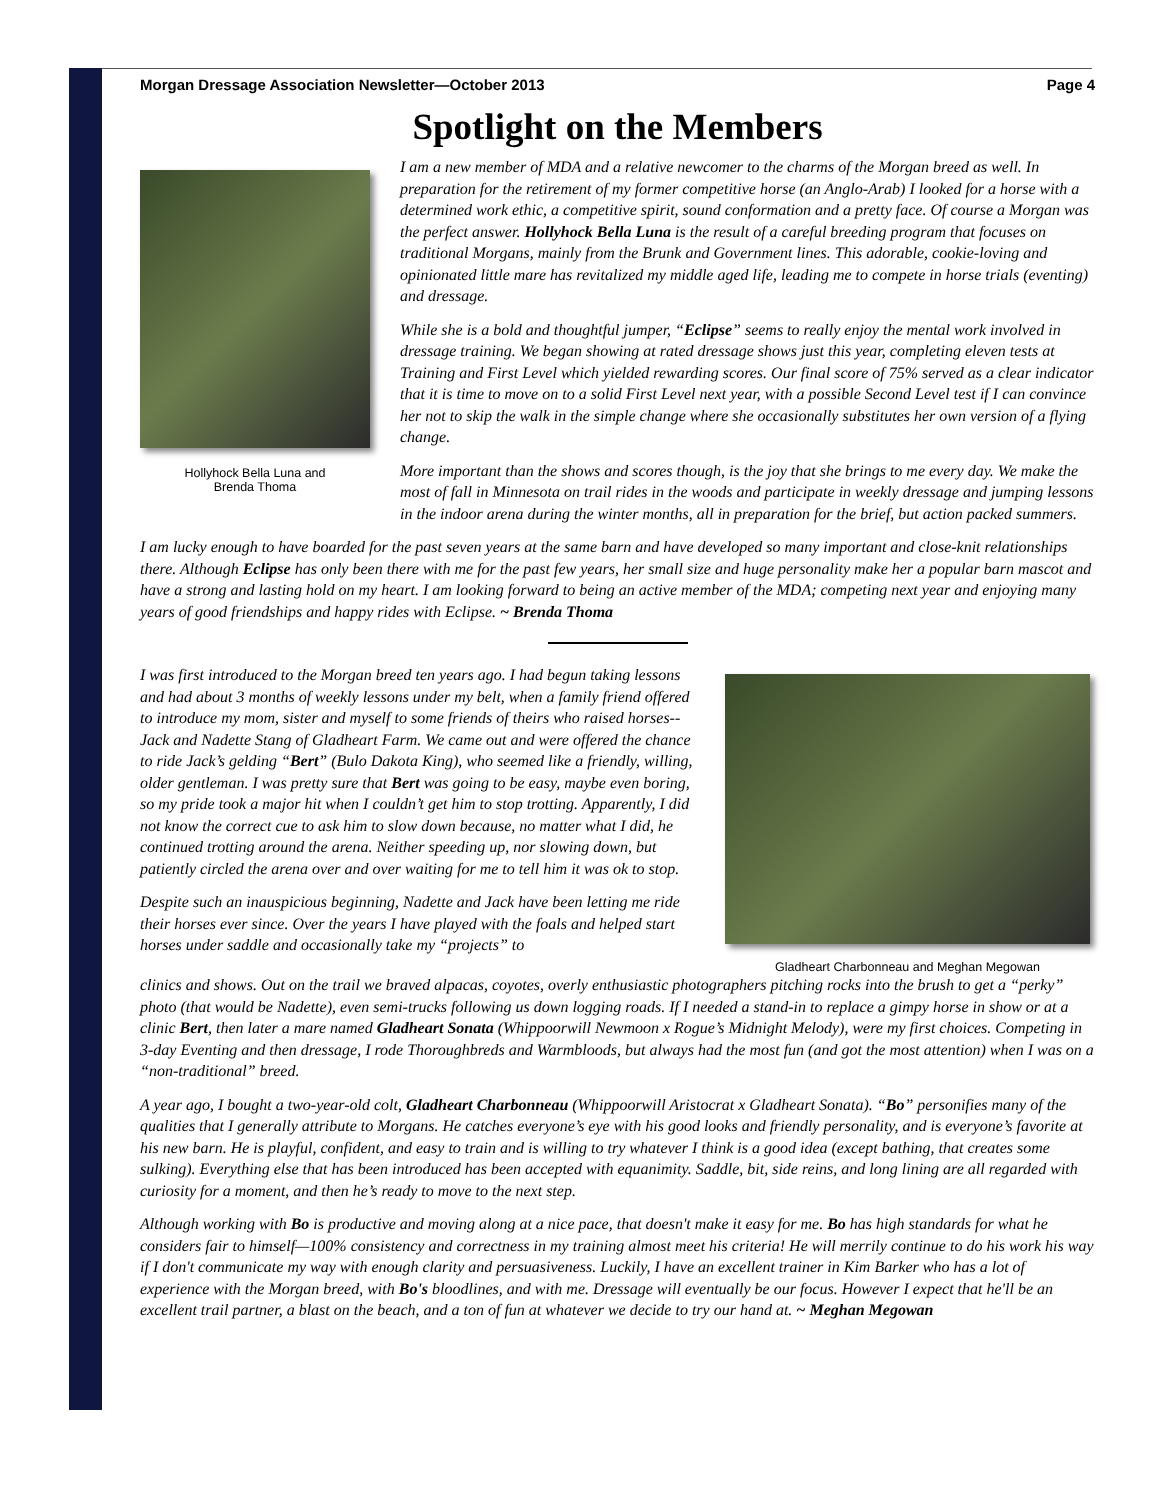Morgan Dressage Association Newsletter—October 2013 Page 4
Spotlight on the Members
Hollyhock Bella Luna and
Brenda Thoma
I am a new member of MDA and a relative newcomer to the charms of the Morgan breed as well. In preparation for the retirement of my former competitive horse (an Anglo-Arab) I looked for a horse with a determined work ethic, a competitive spirit, sound conformation and a pretty face. Of course a Morgan was the perfect answer. Hollyhock Bella Luna is the result of a careful breeding program that focuses on traditional Morgans, mainly from the Brunk and Government lines. This adorable, cookie-loving and opinionated little mare has revitalized my middle aged life, leading me to compete in horse trials (eventing) and dressage.
While she is a bold and thoughtful jumper, “Eclipse” seems to really enjoy the mental work involved in dressage training. We began showing at rated dressage shows just this year, completing eleven tests at Training and First Level which yielded rewarding scores. Our final score of 75% served as a clear indicator that it is time to move on to a solid First Level next year, with a possible Second Level test if I can convince her not to skip the walk in the simple change where she occasionally substitutes her own version of a flying change.
More important than the shows and scores though, is the joy that she brings to me every day. We make the most of fall in Minnesota on trail rides in the woods and participate in weekly dressage and jumping lessons in the indoor arena during the winter months, all in preparation for the brief, but action packed summers.
I am lucky enough to have boarded for the past seven years at the same barn and have developed so many important and close-knit relationships there. Although Eclipse has only been there with me for the past few years, her small size and huge personality make her a popular barn mascot and have a strong and lasting hold on my heart. I am looking forward to being an active member of the MDA; competing next year and enjoying many years of good friendships and happy rides with Eclipse. ~ Brenda Thoma
I was first introduced to the Morgan breed ten years ago. I had begun taking lessons and had about 3 months of weekly lessons under my belt, when a family friend offered to introduce my mom, sister and myself to some friends of theirs who raised horses--Jack and Nadette Stang of Gladheart Farm. We came out and were offered the chance to ride Jack’s gelding “Bert” (Bulo Dakota King), who seemed like a friendly, willing, older gentleman. I was pretty sure that Bert was going to be easy, maybe even boring, so my pride took a major hit when I couldn’t get him to stop trotting. Apparently, I did not know the correct cue to ask him to slow down because, no matter what I did, he continued trotting around the arena. Neither speeding up, nor slowing down, but patiently circled the arena over and over waiting for me to tell him it was ok to stop.
Despite such an inauspicious beginning, Nadette and Jack have been letting me ride their horses ever since. Over the years I have played with the foals and helped start horses under saddle and occasionally take my “projects” to
Gladheart Charbonneau and Meghan Megowan
clinics and shows. Out on the trail we braved alpacas, coyotes, overly enthusiastic photographers pitching rocks into the brush to get a “perky” photo (that would be Nadette), even semi-trucks following us down logging roads. If I needed a stand-in to replace a gimpy horse in show or at a clinic Bert, then later a mare named Gladheart Sonata (Whippoorwill Newmoon x Rogue’s Midnight Melody), were my first choices. Competing in 3-day Eventing and then dressage, I rode Thoroughbreds and Warmbloods, but always had the most fun (and got the most attention) when I was on a “non-traditional” breed.
A year ago, I bought a two-year-old colt, Gladheart Charbonneau (Whippoorwill Aristocrat x Gladheart Sonata). “Bo” personifies many of the qualities that I generally attribute to Morgans. He catches everyone’s eye with his good looks and friendly personality, and is everyone’s favorite at his new barn. He is playful, confident, and easy to train and is willing to try whatever I think is a good idea (except bathing, that creates some sulking). Everything else that has been introduced has been accepted with equanimity. Saddle, bit, side reins, and long lining are all regarded with curiosity for a moment, and then he’s ready to move to the next step.
Although working with Bo is productive and moving along at a nice pace, that doesn't make it easy for me. Bo has high standards for what he considers fair to himself—100% consistency and correctness in my training almost meet his criteria! He will merrily continue to do his work his way if I don't communicate my way with enough clarity and persuasiveness. Luckily, I have an excellent trainer in Kim Barker who has a lot of experience with the Morgan breed, with Bo's bloodlines, and with me. Dressage will eventually be our focus. However I expect that he'll be an excellent trail partner, a blast on the beach, and a ton of fun at whatever we decide to try our hand at. ~ Meghan Megowan